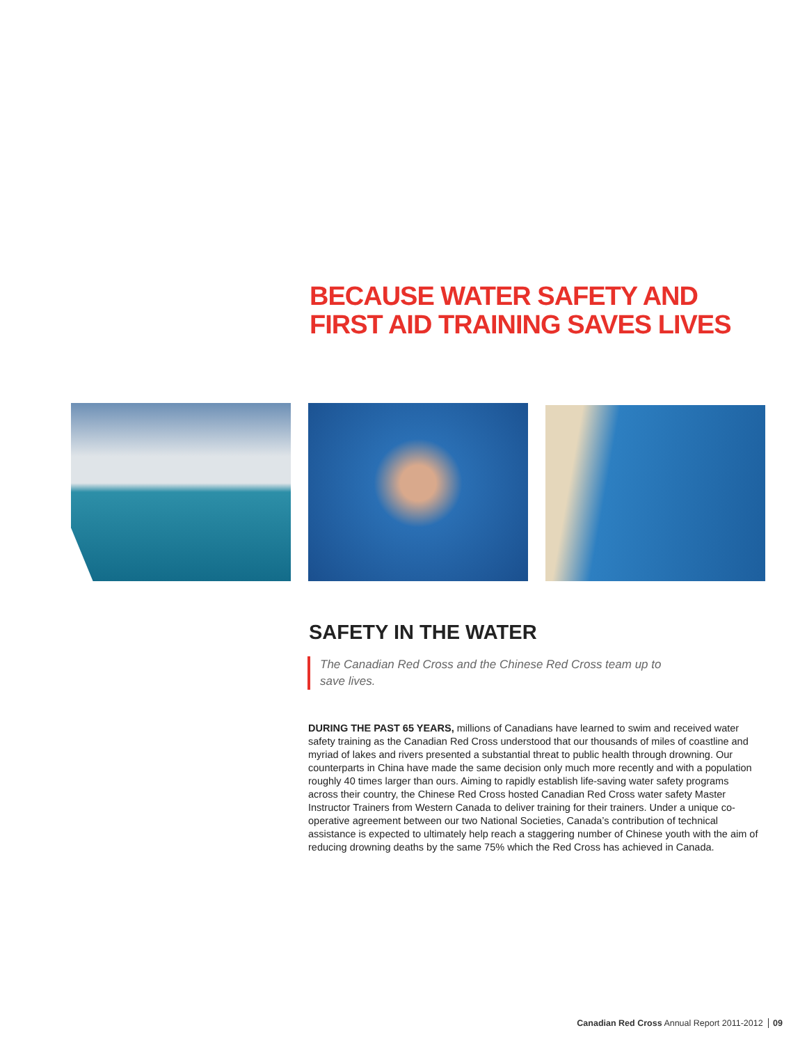BECAUSE WATER SAFETY AND
FIRST AID TRAINING SAVES LIVES
SAFETY IN THE WATER
The Canadian Red Cross and the Chinese Red Cross team up to save lives.
DURING THE PAST 65 YEARS, millions of Canadians have learned to swim and received water safety training as the Canadian Red Cross understood that our thousands of miles of coastline and myriad of lakes and rivers presented a substantial threat to public health through drowning. Our counterparts in China have made the same decision only much more recently and with a population roughly 40 times larger than ours. Aiming to rapidly establish life-saving water safety programs across their country, the Chinese Red Cross hosted Canadian Red Cross water safety Master Instructor Trainers from Western Canada to deliver training for their trainers. Under a unique co-operative agreement between our two National Societies, Canada’s contribution of technical assistance is expected to ultimately help reach a staggering number of Chinese youth with the aim of reducing drowning deaths by the same 75% which the Red Cross has achieved in Canada.
Canadian Red Cross Annual Report 2011-2012 09